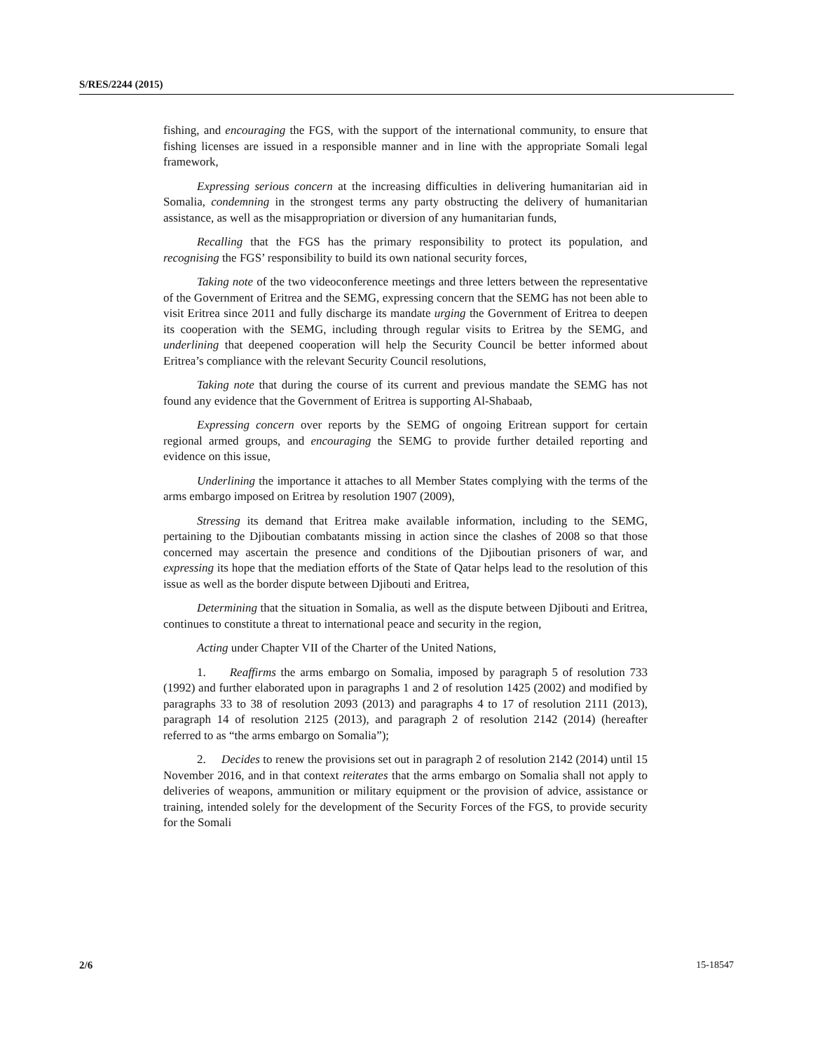S/RES/2244 (2015)
fishing, and encouraging the FGS, with the support of the international community, to ensure that fishing licenses are issued in a responsible manner and in line with the appropriate Somali legal framework,
Expressing serious concern at the increasing difficulties in delivering humanitarian aid in Somalia, condemning in the strongest terms any party obstructing the delivery of humanitarian assistance, as well as the misappropriation or diversion of any humanitarian funds,
Recalling that the FGS has the primary responsibility to protect its population, and recognising the FGS’ responsibility to build its own national security forces,
Taking note of the two videoconference meetings and three letters between the representative of the Government of Eritrea and the SEMG, expressing concern that the SEMG has not been able to visit Eritrea since 2011 and fully discharge its mandate urging the Government of Eritrea to deepen its cooperation with the SEMG, including through regular visits to Eritrea by the SEMG, and underlining that deepened cooperation will help the Security Council be better informed about Eritrea’s compliance with the relevant Security Council resolutions,
Taking note that during the course of its current and previous mandate the SEMG has not found any evidence that the Government of Eritrea is supporting Al-Shabaab,
Expressing concern over reports by the SEMG of ongoing Eritrean support for certain regional armed groups, and encouraging the SEMG to provide further detailed reporting and evidence on this issue,
Underlining the importance it attaches to all Member States complying with the terms of the arms embargo imposed on Eritrea by resolution 1907 (2009),
Stressing its demand that Eritrea make available information, including to the SEMG, pertaining to the Djiboutian combatants missing in action since the clashes of 2008 so that those concerned may ascertain the presence and conditions of the Djiboutian prisoners of war, and expressing its hope that the mediation efforts of the State of Qatar helps lead to the resolution of this issue as well as the border dispute between Djibouti and Eritrea,
Determining that the situation in Somalia, as well as the dispute between Djibouti and Eritrea, continues to constitute a threat to international peace and security in the region,
Acting under Chapter VII of the Charter of the United Nations,
1. Reaffirms the arms embargo on Somalia, imposed by paragraph 5 of resolution 733 (1992) and further elaborated upon in paragraphs 1 and 2 of resolution 1425 (2002) and modified by paragraphs 33 to 38 of resolution 2093 (2013) and paragraphs 4 to 17 of resolution 2111 (2013), paragraph 14 of resolution 2125 (2013), and paragraph 2 of resolution 2142 (2014) (hereafter referred to as “the arms embargo on Somalia”);
2. Decides to renew the provisions set out in paragraph 2 of resolution 2142 (2014) until 15 November 2016, and in that context reiterates that the arms embargo on Somalia shall not apply to deliveries of weapons, ammunition or military equipment or the provision of advice, assistance or training, intended solely for the development of the Security Forces of the FGS, to provide security for the Somali
2/6 15-18547